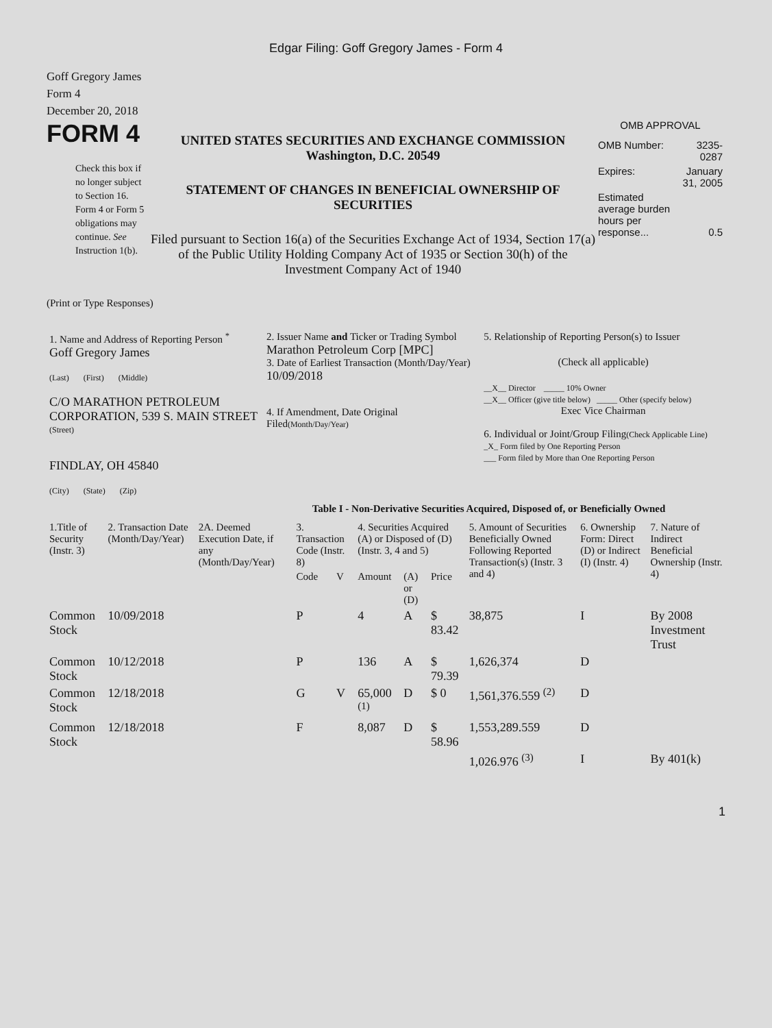Edgar Filing: Goff Gregory James - Form 4
Goff Gregory James
Form 4
December 20, 2018
FORM 4
Check this box if no longer subject to Section 16. Form 4 or Form 5 obligations may continue. See Instruction 1(b).
UNITED STATES SECURITIES AND EXCHANGE COMMISSION
Washington, D.C. 20549
STATEMENT OF CHANGES IN BENEFICIAL OWNERSHIP OF SECURITIES
Filed pursuant to Section 16(a) of the Securities Exchange Act of 1934, Section 17(a) of the Public Utility Holding Company Act of 1935 or Section 30(h) of the Investment Company Act of 1940
OMB APPROVAL
| OMB Number: | 3235-0287 |
| Expires: | January 31, 2005 |
| Estimated average burden hours per response... | 0.5 |
(Print or Type Responses)
| 1. Name and Address of Reporting Person <sup>*</sup> Goff Gregory James (Last) (First) (Middle) C/O MARATHON PETROLEUM CORPORATION, 539 S. MAIN STREET (Street) FINDLAY, OH 45840 (City) (State) (Zip) | 2. Issuer Name and Ticker or Trading Symbol Marathon Petroleum Corp [MPC] 3. Date of Earliest Transaction (Month/Day/Year) 10/09/2018 4. If Amendment, Date Original Filed (Month/Day/Year) | 5. Relationship of Reporting Person(s) to Issuer (Check all applicable) __X__ Director _____ 10% Owner __X__ Officer (give title below) _____ Other (specify below) Exec Vice Chairman 6. Individual or Joint/Group Filing (Check Applicable Line) _X_ Form filed by One Reporting Person ___ Form filed by More than One Reporting Person |
Table I - Non-Derivative Securities Acquired, Disposed of, or Beneficially Owned
| 1.Title of Security (Instr. 3) | 2. Transaction Date (Month/Day/Year) | 2A. Deemed Execution Date, if any (Month/Day/Year) | 3. Transaction Code (Instr. 8) | | 4. Securities Acquired (A) or Disposed of (D) (Instr. 3, 4 and 5) | | | 5. Amount of Securities Beneficially Owned Following Reported Transaction(s) (Instr. 3 and 4) | 6. Ownership Form: Direct (D) or Indirect (I) (Instr. 4) | 7. Nature of Indirect Beneficial Ownership (Instr. 4) |
| --- | --- | --- | --- | --- | --- | --- | --- | --- | --- | --- |
| | | | Code | V | Amount | (A) or (D) | Price | | | |
| Common Stock | 10/09/2018 | | P | | 4 | A | $ 83.42 | 38,875 | I | By 2008 Investment Trust |
| Common Stock | 10/12/2018 | | P | | 136 | A | $ 79.39 | 1,626,374 | D | |
| Common Stock | 12/18/2018 | | G | V | 65,000 <sup>(1)</sup> | D | $ 0 | 1,561,376.559 <sup>(2)</sup> | D | |
| Common Stock | 12/18/2018 | | F | | 8,087 | D | $ 58.96 | 1,553,289.559 | D | |
| | | | | | | | | 1,026.976 <sup>(3)</sup> | I | By 401(k) |
1